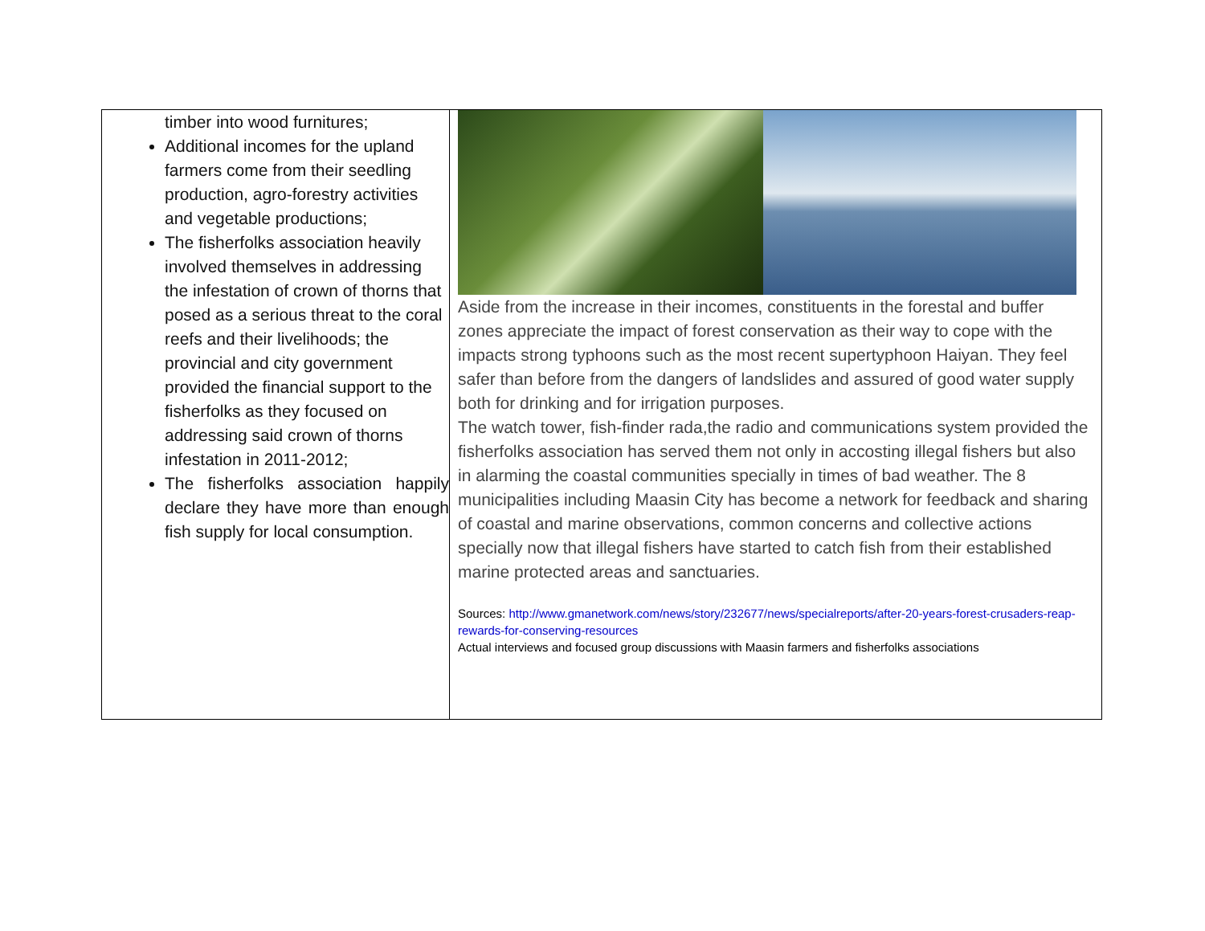| timber into wood furnitures; Additional incomes for the upland farmers come from their seedling production, agro-forestry activities and vegetable productions; The fisherfolks association heavily involved themselves in addressing the infestation of crown of thorns that posed as a serious threat to the coral reefs and their livelihoods; the provincial and city government provided the financial support to the fisherfolks as they focused on addressing said crown of thorns infestation in 2011-2012; The fisherfolks association happily declare they have more than enough fish supply for local consumption. | Aside from the increase in their incomes, constituents in the forestal and buffer zones appreciate the impact of forest conservation as their way to cope with the impacts strong typhoons such as the most recent supertyphoon Haiyan. They feel safer than before from the dangers of landslides and assured of good water supply both for drinking and for irrigation purposes. The watch tower, fish-finder rada,the radio and communications system provided the fisherfolks association has served them not only in accosting illegal fishers but also in alarming the coastal communities specially in times of bad weather. The 8 municipalities including Maasin City has become a network for feedback and sharing of coastal and marine observations, common concerns and collective actions specially now that illegal fishers have started to catch fish from their established marine protected areas and sanctuaries. Sources: http://www.gmanetwork.com/news/story/232677/news/specialreports/after-20-years-forest-crusaders-reap-rewards-for-conserving-resources Actual interviews and focused group discussions with Maasin farmers and fisherfolks associations |